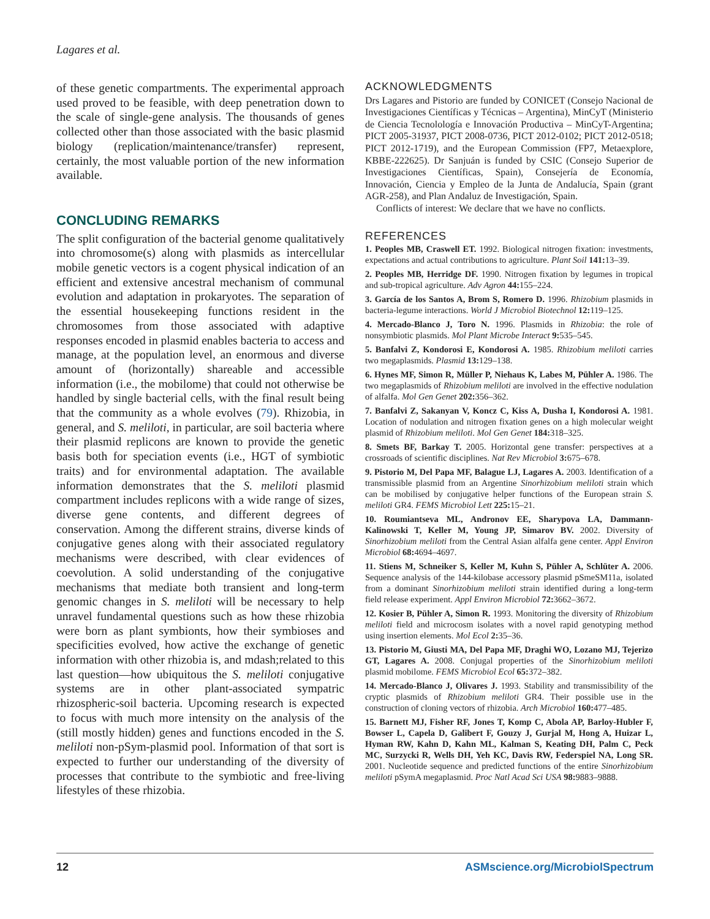Lagares et al.
of these genetic compartments. The experimental approach used proved to be feasible, with deep penetration down to the scale of single-gene analysis. The thousands of genes collected other than those associated with the basic plasmid biology (replication/maintenance/transfer) represent, certainly, the most valuable portion of the new information available.
CONCLUDING REMARKS
The split configuration of the bacterial genome qualitatively into chromosome(s) along with plasmids as intercellular mobile genetic vectors is a cogent physical indication of an efficient and extensive ancestral mechanism of communal evolution and adaptation in prokaryotes. The separation of the essential housekeeping functions resident in the chromosomes from those associated with adaptive responses encoded in plasmid enables bacteria to access and manage, at the population level, an enormous and diverse amount of (horizontally) shareable and accessible information (i.e., the mobilome) that could not otherwise be handled by single bacterial cells, with the final result being that the community as a whole evolves (79). Rhizobia, in general, and S. meliloti, in particular, are soil bacteria where their plasmid replicons are known to provide the genetic basis both for speciation events (i.e., HGT of symbiotic traits) and for environmental adaptation. The available information demonstrates that the S. meliloti plasmid compartment includes replicons with a wide range of sizes, diverse gene contents, and different degrees of conservation. Among the different strains, diverse kinds of conjugative genes along with their associated regulatory mechanisms were described, with clear evidences of coevolution. A solid understanding of the conjugative mechanisms that mediate both transient and long-term genomic changes in S. meliloti will be necessary to help unravel fundamental questions such as how these rhizobia were born as plant symbionts, how their symbioses and specificities evolved, how active the exchange of genetic information with other rhizobia is, and mdash;related to this last question—how ubiquitous the S. meliloti conjugative systems are in other plant-associated sympatric rhizospheric-soil bacteria. Upcoming research is expected to focus with much more intensity on the analysis of the (still mostly hidden) genes and functions encoded in the S. meliloti non-pSym-plasmid pool. Information of that sort is expected to further our understanding of the diversity of processes that contribute to the symbiotic and free-living lifestyles of these rhizobia.
ACKNOWLEDGMENTS
Drs Lagares and Pistorio are funded by CONICET (Consejo Nacional de Investigaciones Científicas y Técnicas – Argentina), MinCyT (Ministerio de Ciencia Tecnolología e Innovación Productiva – MinCyT-Argentina; PICT 2005-31937, PICT 2008-0736, PICT 2012-0102; PICT 2012-0518; PICT 2012-1719), and the European Commission (FP7, Metaexplore, KBBE-222625). Dr Sanjuán is funded by CSIC (Consejo Superior de Investigaciones Científicas, Spain), Consejería de Economía, Innovación, Ciencia y Empleo de la Junta de Andalucía, Spain (grant AGR-258), and Plan Andaluz de Investigación, Spain.
Conflicts of interest: We declare that we have no conflicts.
REFERENCES
1. Peoples MB, Craswell ET. 1992. Biological nitrogen fixation: investments, expectations and actual contributions to agriculture. Plant Soil 141: 13–39.
2. Peoples MB, Herridge DF. 1990. Nitrogen fixation by legumes in tropical and sub-tropical agriculture. Adv Agron 44: 155–224.
3. García de los Santos A, Brom S, Romero D. 1996. Rhizobium plasmids in bacteria-legume interactions. World J Microbiol Biotechnol 12: 119–125.
4. Mercado-Blanco J, Toro N. 1996. Plasmids in Rhizobia: the role of nonsymbiotic plasmids. Mol Plant Microbe Interact 9: 535–545.
5. Banfalvi Z, Kondorosi E, Kondorosi A. 1985. Rhizobium meliloti carries two megaplasmids. Plasmid 13: 129–138.
6. Hynes MF, Simon R, Müller P, Niehaus K, Labes M, Pühler A. 1986. The two megaplasmids of Rhizobium meliloti are involved in the effective nodulation of alfalfa. Mol Gen Genet 202: 356–362.
7. Banfalvi Z, Sakanyan V, Koncz C, Kiss A, Dusha I, Kondorosi A. 1981. Location of nodulation and nitrogen fixation genes on a high molecular weight plasmid of Rhizobium meliloti. Mol Gen Genet 184: 318–325.
8. Smets BF, Barkay T. 2005. Horizontal gene transfer: perspectives at a crossroads of scientific disciplines. Nat Rev Microbiol 3: 675–678.
9. Pistorio M, Del Papa MF, Balague LJ, Lagares A. 2003. Identification of a transmissible plasmid from an Argentine Sinorhizobium meliloti strain which can be mobilised by conjugative helper functions of the European strain S. meliloti GR4. FEMS Microbiol Lett 225: 15–21.
10. Roumiantseva ML, Andronov EE, Sharypova LA, Dammann-Kalinowski T, Keller M, Young JP, Simarov BV. 2002. Diversity of Sinorhizobium meliloti from the Central Asian alfalfa gene center. Appl Environ Microbiol 68: 4694–4697.
11. Stiens M, Schneiker S, Keller M, Kuhn S, Pühler A, Schlüter A. 2006. Sequence analysis of the 144-kilobase accessory plasmid pSmeSM11a, isolated from a dominant Sinorhizobium meliloti strain identified during a long-term field release experiment. Appl Environ Microbiol 72: 3662–3672.
12. Kosier B, Pühler A, Simon R. 1993. Monitoring the diversity of Rhizobium meliloti field and microcosm isolates with a novel rapid genotyping method using insertion elements. Mol Ecol 2: 35–36.
13. Pistorio M, Giusti MA, Del Papa MF, Draghi WO, Lozano MJ, Tejerizo GT, Lagares A. 2008. Conjugal properties of the Sinorhizobium meliloti plasmid mobilome. FEMS Microbiol Ecol 65: 372–382.
14. Mercado-Blanco J, Olivares J. 1993. Stability and transmissibility of the cryptic plasmids of Rhizobium meliloti GR4. Their possible use in the construction of cloning vectors of rhizobia. Arch Microbiol 160: 477–485.
15. Barnett MJ, Fisher RF, Jones T, Komp C, Abola AP, Barloy-Hubler F, Bowser L, Capela D, Galibert F, Gouzy J, Gurjal M, Hong A, Huizar L, Hyman RW, Kahn D, Kahn ML, Kalman S, Keating DH, Palm C, Peck MC, Surzycki R, Wells DH, Yeh KC, Davis RW, Federspiel NA, Long SR. 2001. Nucleotide sequence and predicted functions of the entire Sinorhizobium meliloti pSymA megaplasmid. Proc Natl Acad Sci USA 98: 9883–9888.
12 ASMscience.org/MicrobiolSpectrum